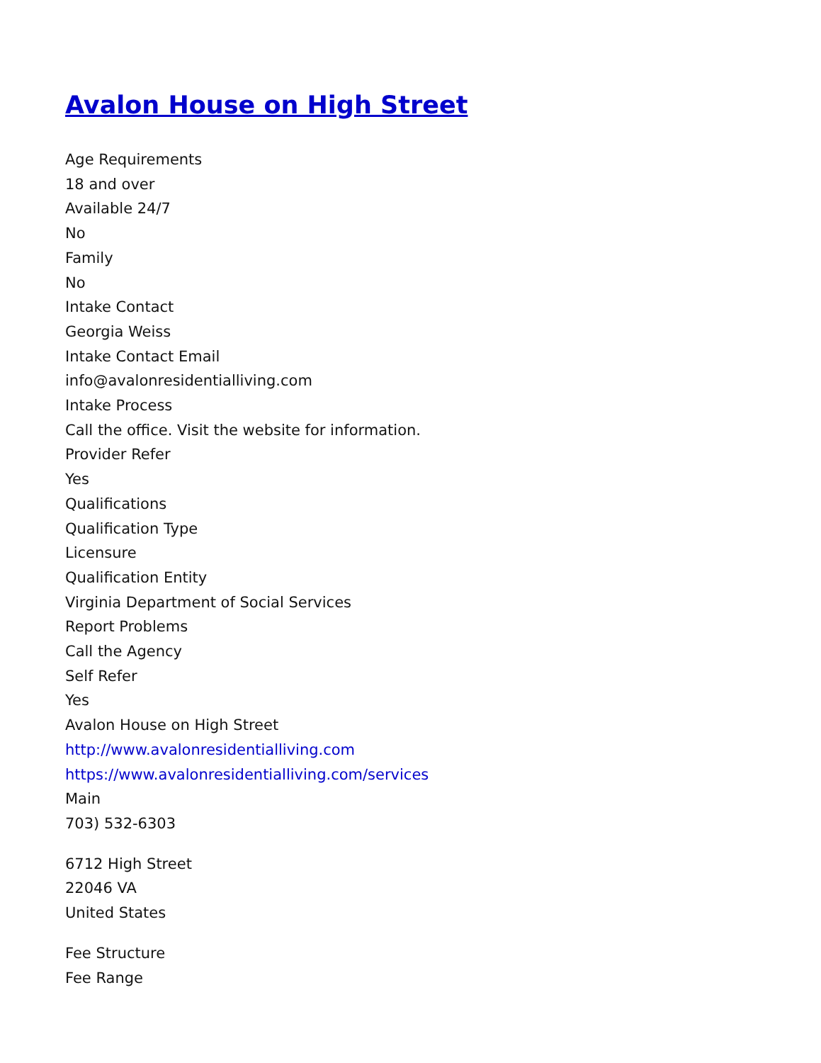Avalon House on High Street
Age Requirements
18 and over
Available 24/7
No
Family
No
Intake Contact
Georgia Weiss
Intake Contact Email
info@avalonresidentialliving.com
Intake Process
Call the office. Visit the website for information.
Provider Refer
Yes
Qualifications
Qualification Type
Licensure
Qualification Entity
Virginia Department of Social Services
Report Problems
Call the Agency
Self Refer
Yes
Avalon House on High Street
http://www.avalonresidentialliving.com
https://www.avalonresidentialliving.com/services
Main
703) 532-6303
6712 High Street
22046 VA
United States
Fee Structure
Fee Range